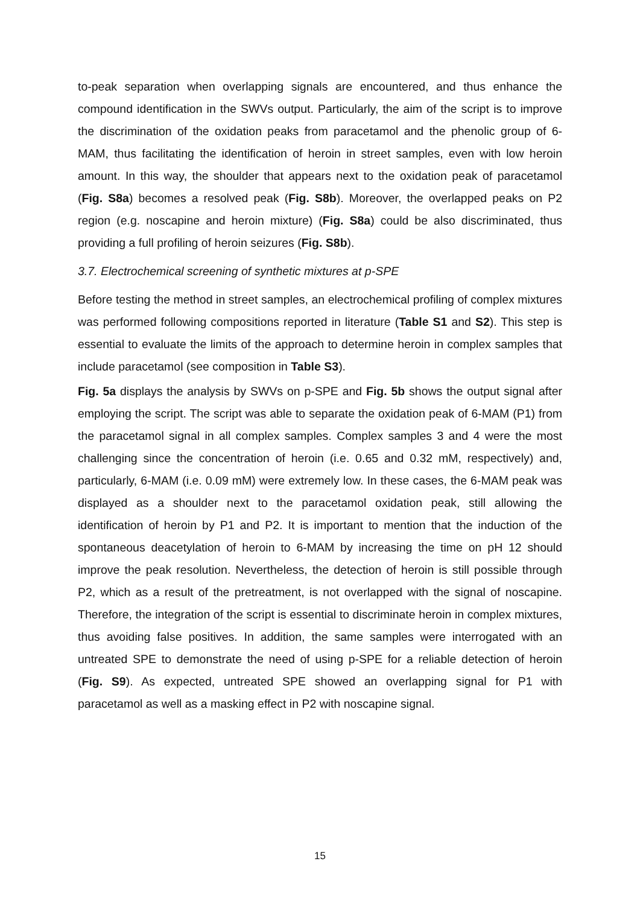to-peak separation when overlapping signals are encountered, and thus enhance the compound identification in the SWVs output. Particularly, the aim of the script is to improve the discrimination of the oxidation peaks from paracetamol and the phenolic group of 6-MAM, thus facilitating the identification of heroin in street samples, even with low heroin amount. In this way, the shoulder that appears next to the oxidation peak of paracetamol (Fig. S8a) becomes a resolved peak (Fig. S8b). Moreover, the overlapped peaks on P2 region (e.g. noscapine and heroin mixture) (Fig. S8a) could be also discriminated, thus providing a full profiling of heroin seizures (Fig. S8b).
3.7. Electrochemical screening of synthetic mixtures at p-SPE
Before testing the method in street samples, an electrochemical profiling of complex mixtures was performed following compositions reported in literature (Table S1 and S2). This step is essential to evaluate the limits of the approach to determine heroin in complex samples that include paracetamol (see composition in Table S3).
Fig. 5a displays the analysis by SWVs on p-SPE and Fig. 5b shows the output signal after employing the script. The script was able to separate the oxidation peak of 6-MAM (P1) from the paracetamol signal in all complex samples. Complex samples 3 and 4 were the most challenging since the concentration of heroin (i.e. 0.65 and 0.32 mM, respectively) and, particularly, 6-MAM (i.e. 0.09 mM) were extremely low. In these cases, the 6-MAM peak was displayed as a shoulder next to the paracetamol oxidation peak, still allowing the identification of heroin by P1 and P2. It is important to mention that the induction of the spontaneous deacetylation of heroin to 6-MAM by increasing the time on pH 12 should improve the peak resolution. Nevertheless, the detection of heroin is still possible through P2, which as a result of the pretreatment, is not overlapped with the signal of noscapine. Therefore, the integration of the script is essential to discriminate heroin in complex mixtures, thus avoiding false positives. In addition, the same samples were interrogated with an untreated SPE to demonstrate the need of using p-SPE for a reliable detection of heroin (Fig. S9). As expected, untreated SPE showed an overlapping signal for P1 with paracetamol as well as a masking effect in P2 with noscapine signal.
15